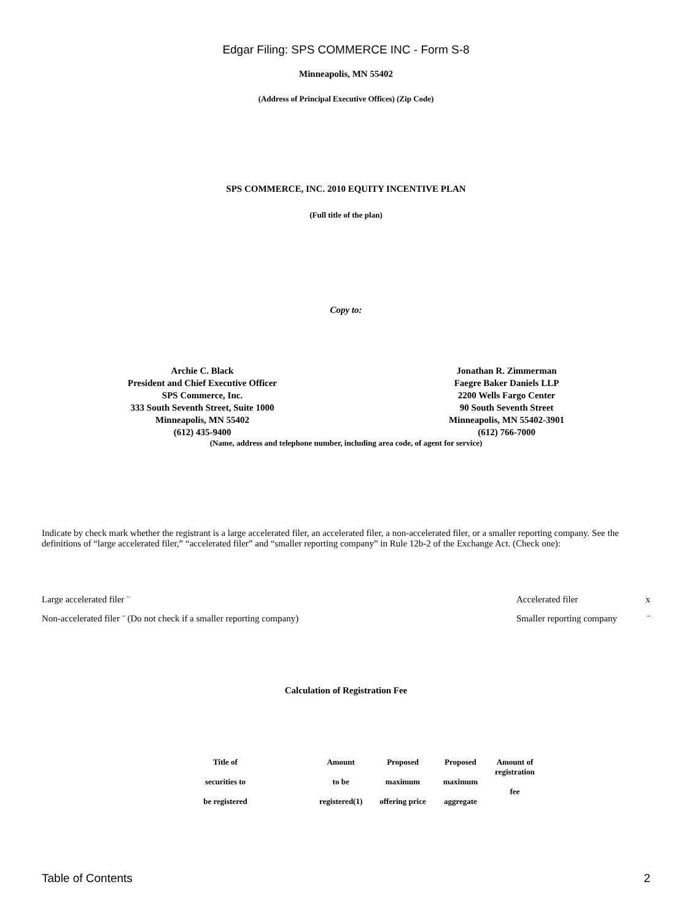Edgar Filing: SPS COMMERCE INC - Form S-8
Minneapolis, MN 55402
(Address of Principal Executive Offices) (Zip Code)
SPS COMMERCE, INC. 2010 EQUITY INCENTIVE PLAN
(Full title of the plan)
Copy to:
Archie C. Black
President and Chief Executive Officer
SPS Commerce, Inc.
333 South Seventh Street, Suite 1000
Minneapolis, MN 55402
(612) 435-9400
Jonathan R. Zimmerman
Faegre Baker Daniels LLP
2200 Wells Fargo Center
90 South Seventh Street
Minneapolis, MN 55402-3901
(612) 766-7000
(Name, address and telephone number, including area code, of agent for service)
Indicate by check mark whether the registrant is a large accelerated filer, an accelerated filer, a non-accelerated filer, or a smaller reporting company. See the definitions of “large accelerated filer,” “accelerated filer” and “smaller reporting company” in Rule 12b-2 of the Exchange Act. (Check one):
Large accelerated filer ¨ Accelerated filer x
Non-accelerated filer ¨ (Do not check if a smaller reporting company) Smaller reporting company ¨
Calculation of Registration Fee
| Title of securities to be registered | Amount to be registered(1) | Proposed maximum offering price | Proposed maximum aggregate | Amount of registration fee |
Table of Contents 2